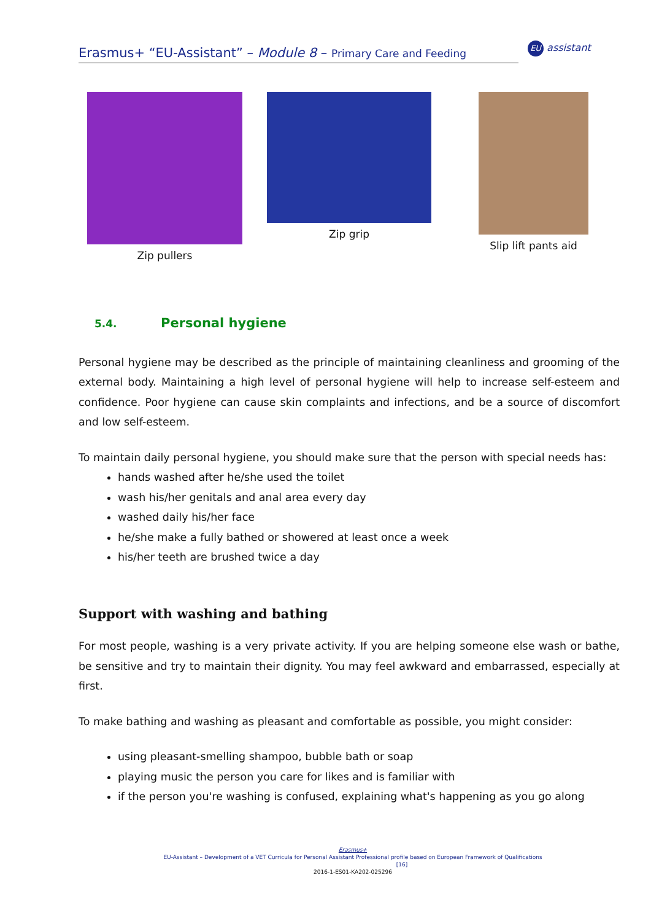Erasmus+ “EU-Assistant” – Module 8 – Primary Care and Feeding
EU assistant
Zip pullers Zip grip
Slip lift pants aid
5.4. Personal hygiene
Personal hygiene may be described as the principle of maintaining cleanliness and grooming of the external body. Maintaining a high level of personal hygiene will help to increase self-esteem and confidence. Poor hygiene can cause skin complaints and infections, and be a source of discomfort and low self-esteem.
To maintain daily personal hygiene, you should make sure that the person with special needs has:
hands washed after he/she used the toilet
wash his/her genitals and anal area every day
washed daily his/her face
he/she make a fully bathed or showered at least once a week
his/her teeth are brushed twice a day
Support with washing and bathing
For most people, washing is a very private activity. If you are helping someone else wash or bathe, be sensitive and try to maintain their dignity. You may feel awkward and embarrassed, especially at first.
To make bathing and washing as pleasant and comfortable as possible, you might consider:
using pleasant-smelling shampoo, bubble bath or soap
playing music the person you care for likes and is familiar with
if the person you're washing is confused, explaining what's happening as you go along
Erasmus+
EU-Assistant – Development of a VET Curricula for Personal Assistant Professional profile based on European Framework of Qualifications [16]
2016-1-ES01-KA202-025296